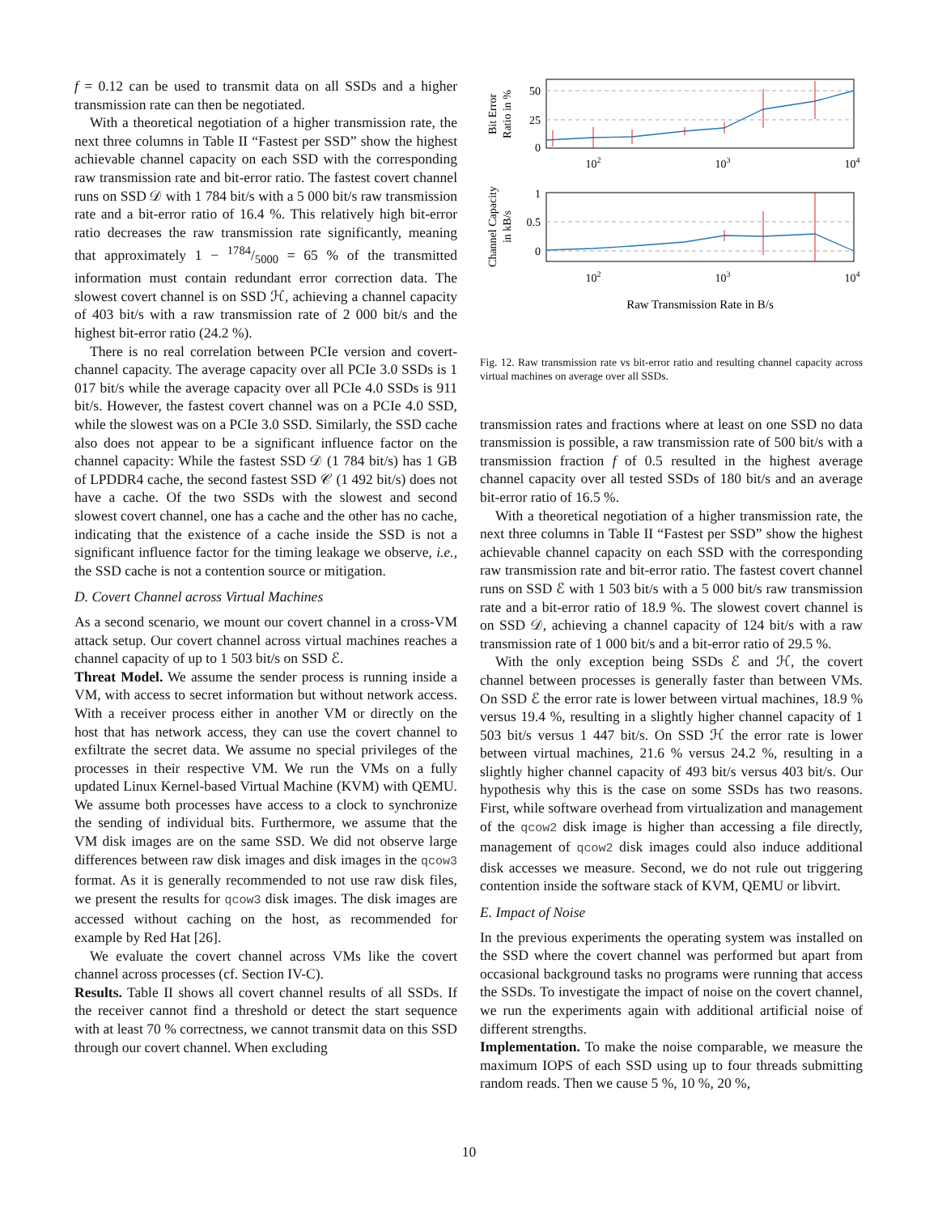f = 0.12 can be used to transmit data on all SSDs and a higher transmission rate can then be negotiated.
With a theoretical negotiation of a higher transmission rate, the next three columns in Table II “Fastest per SSD” show the highest achievable channel capacity on each SSD with the corresponding raw transmission rate and bit-error ratio. The fastest covert channel runs on SSD 𝒟 with 1 784 bit/s with a 5 000 bit/s raw transmission rate and a bit-error ratio of 16.4 %. This relatively high bit-error ratio decreases the raw transmission rate significantly, meaning that approximately 1 − 1784/5000 = 65 % of the transmitted information must contain redundant error correction data. The slowest covert channel is on SSD ℋ, achieving a channel capacity of 403 bit/s with a raw transmission rate of 2 000 bit/s and the highest bit-error ratio (24.2 %).
There is no real correlation between PCIe version and covert-channel capacity. The average capacity over all PCIe 3.0 SSDs is 1 017 bit/s while the average capacity over all PCIe 4.0 SSDs is 911 bit/s. However, the fastest covert channel was on a PCIe 4.0 SSD, while the slowest was on a PCIe 3.0 SSD. Similarly, the SSD cache also does not appear to be a significant influence factor on the channel capacity: While the fastest SSD 𝒟 (1 784 bit/s) has 1 GB of LPDDR4 cache, the second fastest SSD 𝒞 (1 492 bit/s) does not have a cache. Of the two SSDs with the slowest and second slowest covert channel, one has a cache and the other has no cache, indicating that the existence of a cache inside the SSD is not a significant influence factor for the timing leakage we observe, i.e., the SSD cache is not a contention source or mitigation.
D. Covert Channel across Virtual Machines
As a second scenario, we mount our covert channel in a cross-VM attack setup. Our covert channel across virtual machines reaches a channel capacity of up to 1 503 bit/s on SSD ℰ.
Threat Model. We assume the sender process is running inside a VM, with access to secret information but without network access. With a receiver process either in another VM or directly on the host that has network access, they can use the covert channel to exfiltrate the secret data. We assume no special privileges of the processes in their respective VM. We run the VMs on a fully updated Linux Kernel-based Virtual Machine (KVM) with QEMU. We assume both processes have access to a clock to synchronize the sending of individual bits. Furthermore, we assume that the VM disk images are on the same SSD. We did not observe large differences between raw disk images and disk images in the qcow3 format. As it is generally recommended to not use raw disk files, we present the results for qcow3 disk images. The disk images are accessed without caching on the host, as recommended for example by Red Hat [26].
We evaluate the covert channel across VMs like the covert channel across processes (cf. Section IV-C).
Results. Table II shows all covert channel results of all SSDs. If the receiver cannot find a threshold or detect the start sequence with at least 70 % correctness, we cannot transmit data on this SSD through our covert channel. When excluding
50
25
0
1
0.5
0
102
103
104
102
103
104
Raw Transmission Rate in B/s
Bit Error
Ratio in %
Channel Capacity
in kB/s
Fig. 12. Raw transmission rate vs bit-error ratio and resulting channel capacity across virtual machines on average over all SSDs.
transmission rates and fractions where at least on one SSD no data transmission is possible, a raw transmission rate of 500 bit/s with a transmission fraction f of 0.5 resulted in the highest average channel capacity over all tested SSDs of 180 bit/s and an average bit-error ratio of 16.5 %.
With a theoretical negotiation of a higher transmission rate, the next three columns in Table II “Fastest per SSD” show the highest achievable channel capacity on each SSD with the corresponding raw transmission rate and bit-error ratio. The fastest covert channel runs on SSD ℰ with 1 503 bit/s with a 5 000 bit/s raw transmission rate and a bit-error ratio of 18.9 %. The slowest covert channel is on SSD 𝒟, achieving a channel capacity of 124 bit/s with a raw transmission rate of 1 000 bit/s and a bit-error ratio of 29.5 %.
With the only exception being SSDs ℰ and ℋ, the covert channel between processes is generally faster than between VMs. On SSD ℰ the error rate is lower between virtual machines, 18.9 % versus 19.4 %, resulting in a slightly higher channel capacity of 1 503 bit/s versus 1 447 bit/s. On SSD ℋ the error rate is lower between virtual machines, 21.6 % versus 24.2 %, resulting in a slightly higher channel capacity of 493 bit/s versus 403 bit/s. Our hypothesis why this is the case on some SSDs has two reasons. First, while software overhead from virtualization and management of the qcow2 disk image is higher than accessing a file directly, management of qcow2 disk images could also induce additional disk accesses we measure. Second, we do not rule out triggering contention inside the software stack of KVM, QEMU or libvirt.
E. Impact of Noise
In the previous experiments the operating system was installed on the SSD where the covert channel was performed but apart from occasional background tasks no programs were running that access the SSDs. To investigate the impact of noise on the covert channel, we run the experiments again with additional artificial noise of different strengths.
Implementation. To make the noise comparable, we measure the maximum IOPS of each SSD using up to four threads submitting random reads. Then we cause 5 %, 10 %, 20 %,
10